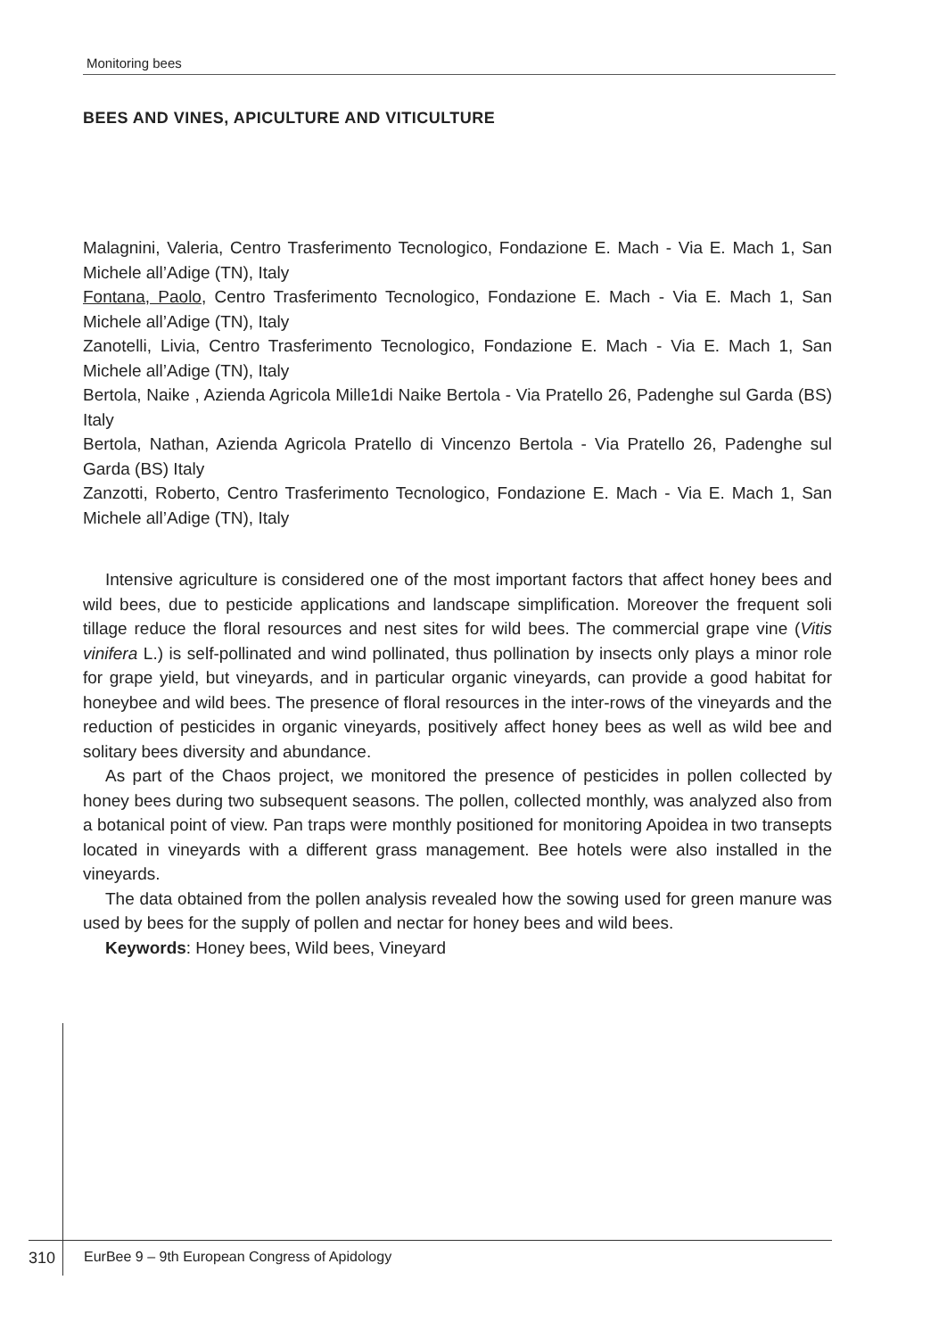Monitoring bees
BEES AND VINES, APICULTURE AND VITICULTURE
Malagnini, Valeria, Centro Trasferimento Tecnologico, Fondazione E. Mach - Via E. Mach 1, San Michele all’Adige (TN), Italy
Fontana, Paolo, Centro Trasferimento Tecnologico, Fondazione E. Mach - Via E. Mach 1, San Michele all’Adige (TN), Italy
Zanotelli, Livia, Centro Trasferimento Tecnologico, Fondazione E. Mach - Via E. Mach 1, San Michele all’Adige (TN), Italy
Bertola, Naike , Azienda Agricola Mille1di Naike Bertola - Via Pratello 26, Padenghe sul Garda (BS) Italy
Bertola, Nathan, Azienda Agricola Pratello di Vincenzo Bertola - Via Pratello 26, Padenghe sul Garda (BS) Italy
Zanzotti, Roberto, Centro Trasferimento Tecnologico, Fondazione E. Mach - Via E. Mach 1, San Michele all’Adige (TN), Italy
Intensive agriculture is considered one of the most important factors that affect honey bees and wild bees, due to pesticide applications and landscape simplification. Moreover the frequent soli tillage reduce the floral resources and nest sites for wild bees. The commercial grape vine (Vitis vinifera L.) is self-pollinated and wind pollinated, thus pollination by insects only plays a minor role for grape yield, but vineyards, and in particular organic vineyards, can provide a good habitat for honeybee and wild bees. The presence of floral resources in the inter-rows of the vineyards and the reduction of pesticides in organic vineyards, positively affect honey bees as well as wild bee and solitary bees diversity and abundance.
As part of the Chaos project, we monitored the presence of pesticides in pollen collected by honey bees during two subsequent seasons. The pollen, collected monthly, was analyzed also from a botanical point of view. Pan traps were monthly positioned for monitoring Apoidea in two transepts located in vineyards with a different grass management. Bee hotels were also installed in the vineyards.
The data obtained from the pollen analysis revealed how the sowing used for green manure was used by bees for the supply of pollen and nectar for honey bees and wild bees.
Keywords: Honey bees, Wild bees, Vineyard
310 EurBee 9 – 9th European Congress of Apidology